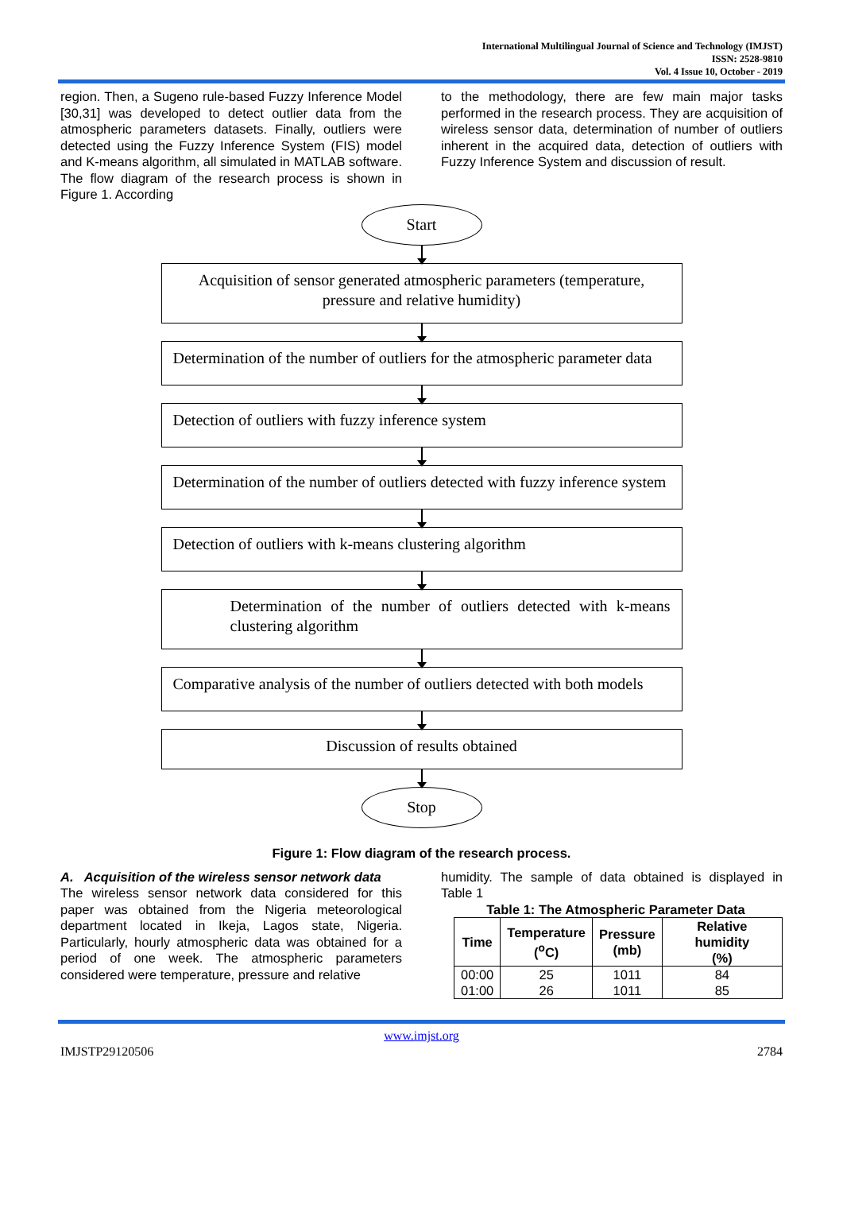International Multilingual Journal of Science and Technology (IMJST)
ISSN: 2528-9810
Vol. 4 Issue 10, October - 2019
region. Then, a Sugeno rule-based Fuzzy Inference Model [30,31] was developed to detect outlier data from the atmospheric parameters datasets. Finally, outliers were detected using the Fuzzy Inference System (FIS) model and K-means algorithm, all simulated in MATLAB software. The flow diagram of the research process is shown in Figure 1. According
to the methodology, there are few main major tasks performed in the research process. They are acquisition of wireless sensor data, determination of number of outliers inherent in the acquired data, detection of outliers with Fuzzy Inference System and discussion of result.
Start
Acquisition of sensor generated atmospheric parameters (temperature, pressure and relative humidity)
Determination of the number of outliers for the atmospheric parameter data
Detection of outliers with fuzzy inference system
Determination of the number of outliers detected with fuzzy inference system
Detection of outliers with k-means clustering algorithm
Determination of the number of outliers detected with k-means clustering algorithm
Comparative analysis of the number of outliers detected with both models
Discussion of results obtained
Stop
Figure 1: Flow diagram of the research process.
A. Acquisition of the wireless sensor network data
The wireless sensor network data considered for this paper was obtained from the Nigeria meteorological department located in Ikeja, Lagos state, Nigeria. Particularly, hourly atmospheric data was obtained for a period of one week. The atmospheric parameters considered were temperature, pressure and relative
humidity. The sample of data obtained is displayed in Table 1
Table 1: The Atmospheric Parameter Data
| Time | Temperature (<sup>o</sup>C) | Pressure (mb) | Relative humidity (%) |
| --- | --- | --- | --- |
| 00:00 01:00 | 25 26 | 1011 1011 | 84 85 |
www.imjst.org
IMJSTP29120506 2784